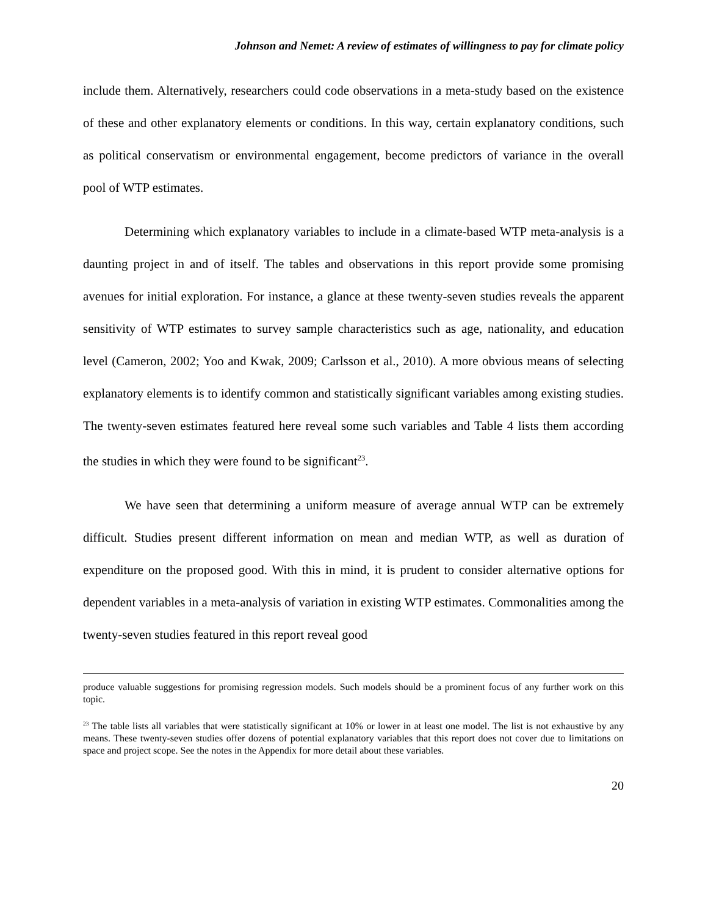Johnson and Nemet: A review of estimates of willingness to pay for climate policy
include them. Alternatively, researchers could code observations in a meta-study based on the existence of these and other explanatory elements or conditions. In this way, certain explanatory conditions, such as political conservatism or environmental engagement, become predictors of variance in the overall pool of WTP estimates.
Determining which explanatory variables to include in a climate-based WTP meta-analysis is a daunting project in and of itself. The tables and observations in this report provide some promising avenues for initial exploration. For instance, a glance at these twenty-seven studies reveals the apparent sensitivity of WTP estimates to survey sample characteristics such as age, nationality, and education level (Cameron, 2002; Yoo and Kwak, 2009; Carlsson et al., 2010). A more obvious means of selecting explanatory elements is to identify common and statistically significant variables among existing studies. The twenty-seven estimates featured here reveal some such variables and Table 4 lists them according the studies in which they were found to be significant<sup>23</sup>.
We have seen that determining a uniform measure of average annual WTP can be extremely difficult. Studies present different information on mean and median WTP, as well as duration of expenditure on the proposed good. With this in mind, it is prudent to consider alternative options for dependent variables in a meta-analysis of variation in existing WTP estimates. Commonalities among the twenty-seven studies featured in this report reveal good
produce valuable suggestions for promising regression models. Such models should be a prominent focus of any further work on this topic.
<sup>23</sup> The table lists all variables that were statistically significant at 10% or lower in at least one model. The list is not exhaustive by any means. These twenty-seven studies offer dozens of potential explanatory variables that this report does not cover due to limitations on space and project scope. See the notes in the Appendix for more detail about these variables.
20